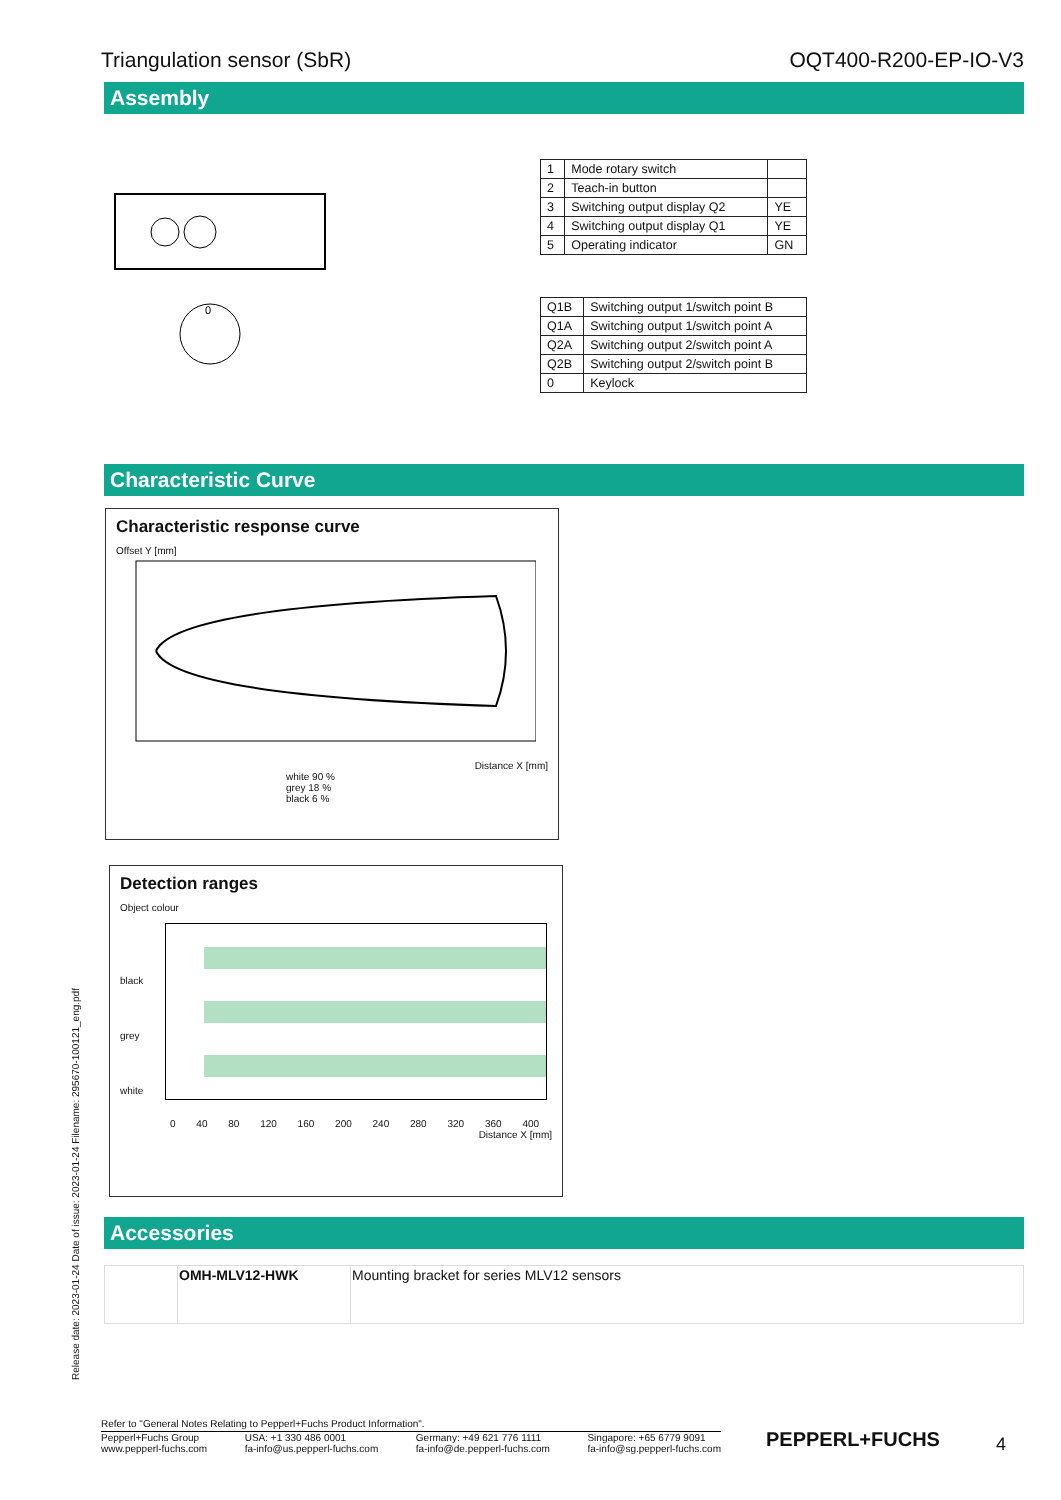Triangulation sensor (SbR) OQT400-R200-EP-IO-V3
Assembly
0
| 1 | Mode rotary switch | |
| 2 | Teach-in button | |
| 3 | Switching output display Q2 | YE |
| 4 | Switching output display Q1 | YE |
| 5 | Operating indicator | GN |
| Q1B | Switching output 1/switch point B |
| Q1A | Switching output 1/switch point A |
| Q2A | Switching output 2/switch point A |
| Q2B | Switching output 2/switch point B |
| 0 | Keylock |
Characteristic Curve
Characteristic response curve
Offset Y [mm]
Distance X [mm]
white 90 %
grey 18 %
black 6 %
Detection ranges
Object colour
black
grey
white
0 40 80 120 160 200 240 280 320 360 400
Distance X [mm]
Accessories
| | OMH-MLV12-HWK | Mounting bracket for series MLV12 sensors |
Release date: 2023-01-24 Date of issue: 2023-01-24 Filename: 295670-100121_eng.pdf
Refer to "General Notes Relating to Pepperl+Fuchs Product Information".
Pepperl+Fuchs Group
www.pepperl-fuchs.com USA: +1 330 486 0001
fa-info@us.pepperl-fuchs.com Germany: +49 621 776 1111
fa-info@de.pepperl-fuchs.com Singapore: +65 6779 9091
fa-info@sg.pepperl-fuchs.com
PEPPERL+FUCHS 4